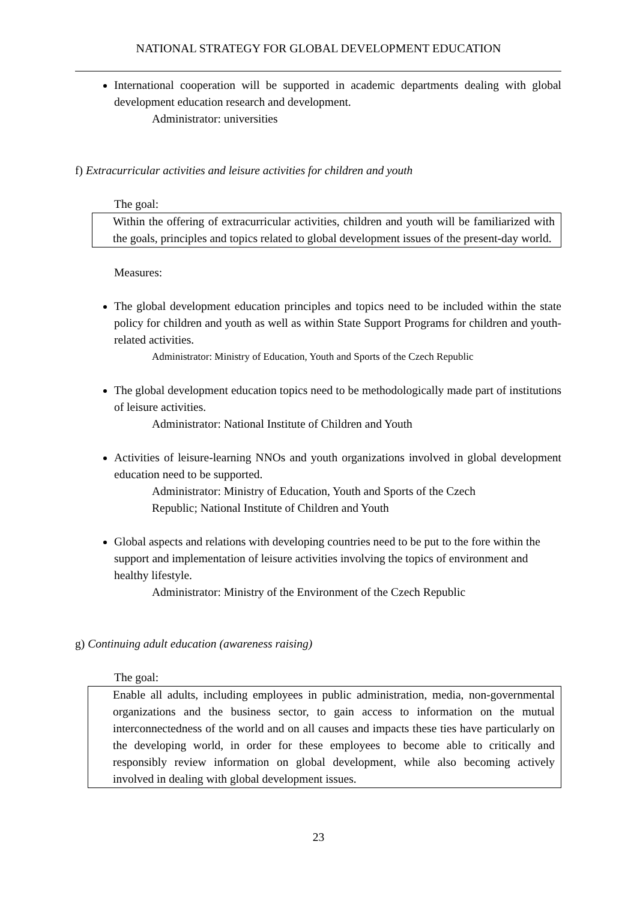NATIONAL STRATEGY FOR GLOBAL DEVELOPMENT EDUCATION
International cooperation will be supported in academic departments dealing with global development education research and development.
Administrator: universities
f) Extracurricular activities and leisure activities for children and youth
The goal:
Within the offering of extracurricular activities, children and youth will be familiarized with the goals, principles and topics related to global development issues of the present-day world.
Measures:
The global development education principles and topics need to be included within the state policy for children and youth as well as within State Support Programs for children and youth-related activities.
Administrator: Ministry of Education, Youth and Sports of the Czech Republic
The global development education topics need to be methodologically made part of institutions of leisure activities.
Administrator: National Institute of Children and Youth
Activities of leisure-learning NNOs and youth organizations involved in global development education need to be supported.
Administrator: Ministry of Education, Youth and Sports of the Czech
Republic; National Institute of Children and Youth
Global aspects and relations with developing countries need to be put to the fore within the support and implementation of leisure activities involving the topics of environment and healthy lifestyle.
Administrator: Ministry of the Environment of the Czech Republic
g) Continuing adult education (awareness raising)
The goal:
Enable all adults, including employees in public administration, media, non-governmental organizations and the business sector, to gain access to information on the mutual interconnectedness of the world and on all causes and impacts these ties have particularly on the developing world, in order for these employees to become able to critically and responsibly review information on global development, while also becoming actively involved in dealing with global development issues.
23